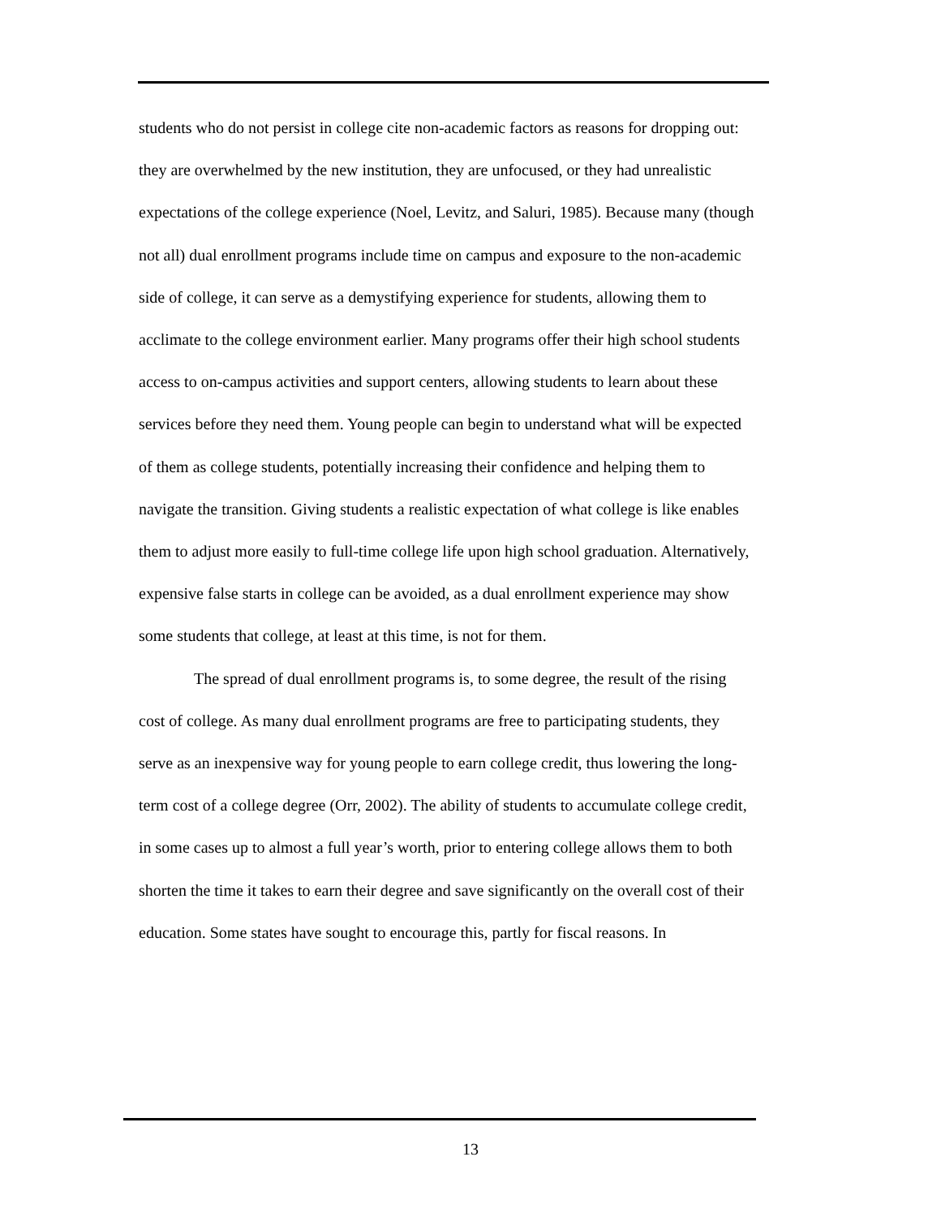students who do not persist in college cite non-academic factors as reasons for dropping out: they are overwhelmed by the new institution, they are unfocused, or they had unrealistic expectations of the college experience (Noel, Levitz, and Saluri, 1985). Because many (though not all) dual enrollment programs include time on campus and exposure to the non-academic side of college, it can serve as a demystifying experience for students, allowing them to acclimate to the college environment earlier. Many programs offer their high school students access to on-campus activities and support centers, allowing students to learn about these services before they need them. Young people can begin to understand what will be expected of them as college students, potentially increasing their confidence and helping them to navigate the transition. Giving students a realistic expectation of what college is like enables them to adjust more easily to full-time college life upon high school graduation. Alternatively, expensive false starts in college can be avoided, as a dual enrollment experience may show some students that college, at least at this time, is not for them.
The spread of dual enrollment programs is, to some degree, the result of the rising cost of college. As many dual enrollment programs are free to participating students, they serve as an inexpensive way for young people to earn college credit, thus lowering the long-term cost of a college degree (Orr, 2002). The ability of students to accumulate college credit, in some cases up to almost a full year’s worth, prior to entering college allows them to both shorten the time it takes to earn their degree and save significantly on the overall cost of their education. Some states have sought to encourage this, partly for fiscal reasons. In
13